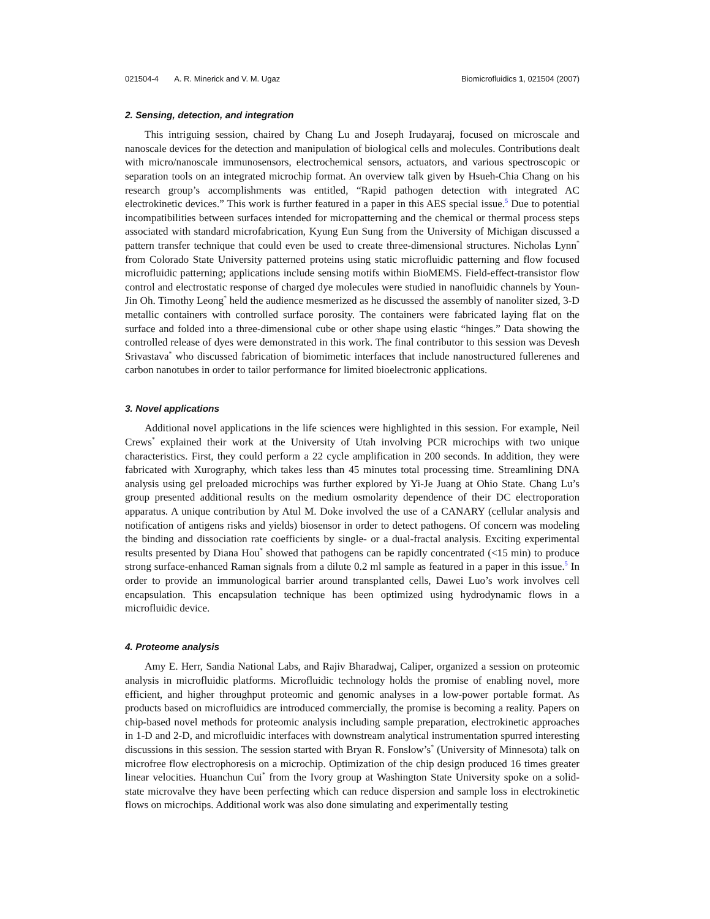021504-4 A. R. Minerick and V. M. Ugaz Biomicrofluidics 1, 021504 (2007)
2. Sensing, detection, and integration
This intriguing session, chaired by Chang Lu and Joseph Irudayaraj, focused on microscale and nanoscale devices for the detection and manipulation of biological cells and molecules. Contributions dealt with micro/nanoscale immunosensors, electrochemical sensors, actuators, and various spectroscopic or separation tools on an integrated microchip format. An overview talk given by Hsueh-Chia Chang on his research group’s accomplishments was entitled, “Rapid pathogen detection with integrated AC electrokinetic devices.” This work is further featured in a paper in this AES special issue.<sup>5</sup> Due to potential incompatibilities between surfaces intended for micropatterning and the chemical or thermal process steps associated with standard microfabrication, Kyung Eun Sung from the University of Michigan discussed a pattern transfer technique that could even be used to create three-dimensional structures. Nicholas Lynn<sup>*</sup> from Colorado State University patterned proteins using static microfluidic patterning and flow focused microfluidic patterning; applications include sensing motifs within BioMEMS. Field-effect-transistor flow control and electrostatic response of charged dye molecules were studied in nanofluidic channels by Youn-Jin Oh. Timothy Leong<sup>*</sup> held the audience mesmerized as he discussed the assembly of nanoliter sized, 3-D metallic containers with controlled surface porosity. The containers were fabricated laying flat on the surface and folded into a three-dimensional cube or other shape using elastic “hinges.” Data showing the controlled release of dyes were demonstrated in this work. The final contributor to this session was Devesh Srivastava<sup>*</sup> who discussed fabrication of biomimetic interfaces that include nanostructured fullerenes and carbon nanotubes in order to tailor performance for limited bioelectronic applications.
3. Novel applications
Additional novel applications in the life sciences were highlighted in this session. For example, Neil Crews<sup>*</sup> explained their work at the University of Utah involving PCR microchips with two unique characteristics. First, they could perform a 22 cycle amplification in 200 seconds. In addition, they were fabricated with Xurography, which takes less than 45 minutes total processing time. Streamlining DNA analysis using gel preloaded microchips was further explored by Yi-Je Juang at Ohio State. Chang Lu’s group presented additional results on the medium osmolarity dependence of their DC electroporation apparatus. A unique contribution by Atul M. Doke involved the use of a CANARY (cellular analysis and notification of antigens risks and yields) biosensor in order to detect pathogens. Of concern was modeling the binding and dissociation rate coefficients by single- or a dual-fractal analysis. Exciting experimental results presented by Diana Hou<sup>*</sup> showed that pathogens can be rapidly concentrated (<15 min) to produce strong surface-enhanced Raman signals from a dilute 0.2 ml sample as featured in a paper in this issue.<sup>5</sup> In order to provide an immunological barrier around transplanted cells, Dawei Luo’s work involves cell encapsulation. This encapsulation technique has been optimized using hydrodynamic flows in a microfluidic device.
4. Proteome analysis
Amy E. Herr, Sandia National Labs, and Rajiv Bharadwaj, Caliper, organized a session on proteomic analysis in microfluidic platforms. Microfluidic technology holds the promise of enabling novel, more efficient, and higher throughput proteomic and genomic analyses in a low-power portable format. As products based on microfluidics are introduced commercially, the promise is becoming a reality. Papers on chip-based novel methods for proteomic analysis including sample preparation, electrokinetic approaches in 1-D and 2-D, and microfluidic interfaces with downstream analytical instrumentation spurred interesting discussions in this session. The session started with Bryan R. Fonslow’s<sup>*</sup> (University of Minnesota) talk on microfree flow electrophoresis on a microchip. Optimization of the chip design produced 16 times greater linear velocities. Huanchun Cui<sup>*</sup> from the Ivory group at Washington State University spoke on a solid-state microvalve they have been perfecting which can reduce dispersion and sample loss in electrokinetic flows on microchips. Additional work was also done simulating and experimentally testing